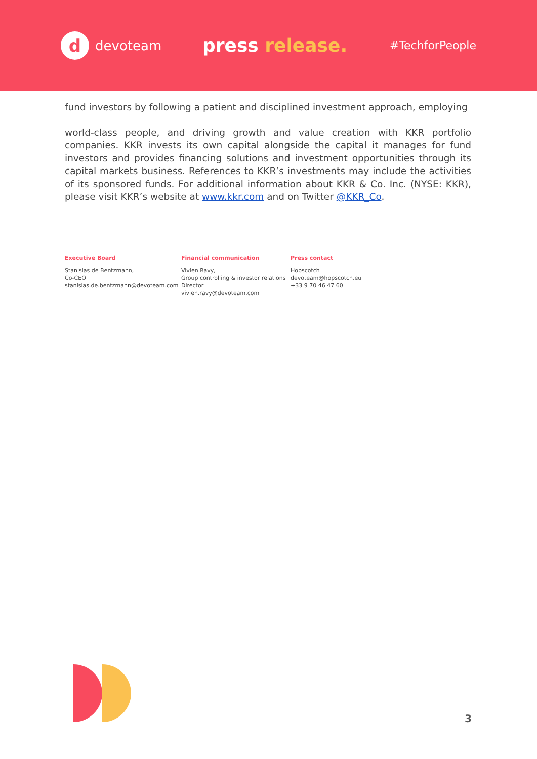d
devoteam
press release.
#TechforPeople
fund investors by following a patient and disciplined investment approach, employing
world-class people, and driving growth and value creation with KKR portfolio companies. KKR invests its own capital alongside the capital it manages for fund investors and provides financing solutions and investment opportunities through its capital markets business. References to KKR’s investments may include the activities of its sponsored funds. For additional information about KKR & Co. Inc. (NYSE: KKR), please visit KKR’s website at www.kkr.com and on Twitter @KKR_Co.
Executive Board
Stanislas de Bentzmann,
Co-CEO
stanislas.de.bentzmann@devoteam.com
Financial communication
Vivien Ravy,
Group controlling & investor relations
Director
vivien.ravy@devoteam.com
Press contact
Hopscotch
devoteam@hopscotch.eu
+33 9 70 46 47 60
3